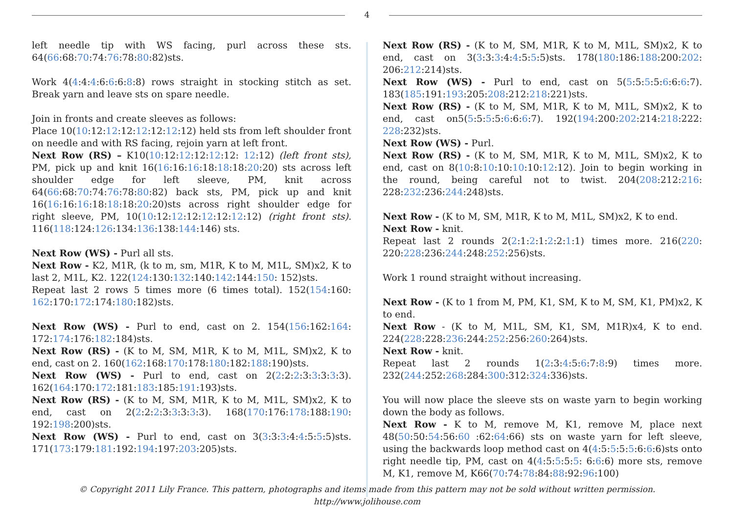4
left needle tip with WS facing, purl across these sts. 64(66:68:70:74:76:78:80:82)sts.
Work 4(4:4:4:6:6:6:8:8) rows straight in stocking stitch as set. Break yarn and leave sts on spare needle.
Join in fronts and create sleeves as follows:
Place 10(10:12:12:12:12:12:12:12) held sts from left shoulder front on needle and with RS facing, rejoin yarn at left front.
Next Row (RS) – K10(10:12:12:12:12:12: 12:12) (left front sts), PM, pick up and knit 16(16:16:16:18:18:18:20:20) sts across left shoulder edge for left sleeve, PM, knit across 64(66:68:70:74:76:78:80:82) back sts, PM, pick up and knit 16(16:16:16:18:18:18:20:20)sts across right shoulder edge for right sleeve, PM, 10(10:12:12:12:12:12:12:12) (right front sts). 116(118:124:126:134:136:138:144:146) sts.
Next Row (WS) - Purl all sts.
Next Row - K2, M1R, (k to m, sm, M1R, K to M, M1L, SM)x2, K to last 2, M1L, K2. 122(124:130:132:140:142:144:150: 152)sts.
Repeat last 2 rows 5 times more (6 times total). 152(154:160: 162:170:172:174:180:182)sts.
Next Row (WS) - Purl to end, cast on 2. 154(156:162:164: 172:174:176:182:184)sts.
Next Row (RS) - (K to M, SM, M1R, K to M, M1L, SM)x2, K to end, cast on 2. 160(162:168:170:178:180:182:188:190)sts.
Next Row (WS) - Purl to end, cast on 2(2:2:2:3:3:3:3:3). 162(164:170:172:181:183:185:191:193)sts.
Next Row (RS) - (K to M, SM, M1R, K to M, M1L, SM)x2, K to end, cast on 2(2:2:2:3:3:3:3:3). 168(170:176:178:188:190: 192:198:200)sts.
Next Row (WS) - Purl to end, cast on 3(3:3:3:4:4:5:5:5)sts. 171(173:179:181:192:194:197:203:205)sts.
Next Row (RS) - (K to M, SM, M1R, K to M, M1L, SM)x2, K to end, cast on 3(3:3:3:4:4:5:5:5)sts. 178(180:186:188:200:202: 206:212:214)sts.
Next Row (WS) - Purl to end, cast on 5(5:5:5:5:6:6:6:7). 183(185:191:193:205:208:212:218:221)sts.
Next Row (RS) - (K to M, SM, M1R, K to M, M1L, SM)x2, K to end, cast on5(5:5:5:5:6:6:6:7). 192(194:200:202:214:218:222: 228:232)sts.
Next Row (WS) - Purl.
Next Row (RS) - (K to M, SM, M1R, K to M, M1L, SM)x2, K to end, cast on 8(10:8:10:10:10:10:12:12). Join to begin working in the round, being careful not to twist. 204(208:212:216: 228:232:236:244:248)sts.
Next Row - (K to M, SM, M1R, K to M, M1L, SM)x2, K to end.
Next Row - knit.
Repeat last 2 rounds 2(2:1:2:1:2:2:1:1) times more. 216(220: 220:228:236:244:248:252:256)sts.
Work 1 round straight without increasing.
Next Row - (K to 1 from M, PM, K1, SM, K to M, SM, K1, PM)x2, K to end.
Next Row - (K to M, M1L, SM, K1, SM, M1R)x4, K to end. 224(228:228:236:244:252:256:260:264)sts.
Next Row - knit.
Repeat last 2 rounds 1(2:3:4:5:6:7:8:9) times more. 232(244:252:268:284:300:312:324:336)sts.
You will now place the sleeve sts on waste yarn to begin working down the body as follows.
Next Row - K to M, remove M, K1, remove M, place next 48(50:50:54:56:60 :62:64:66) sts on waste yarn for left sleeve, using the backwards loop method cast on 4(4:5:5:5:5:6:6:6)sts onto right needle tip, PM, cast on 4(4:5:5:5:5: 6:6:6) more sts, remove M, K1, remove M, K66(70:74:78:84:88:92:96:100)
© Copyright 2011 Lily France. This pattern, photographs and items made from this pattern may not be sold without written permission.
http://www.jolihouse.com